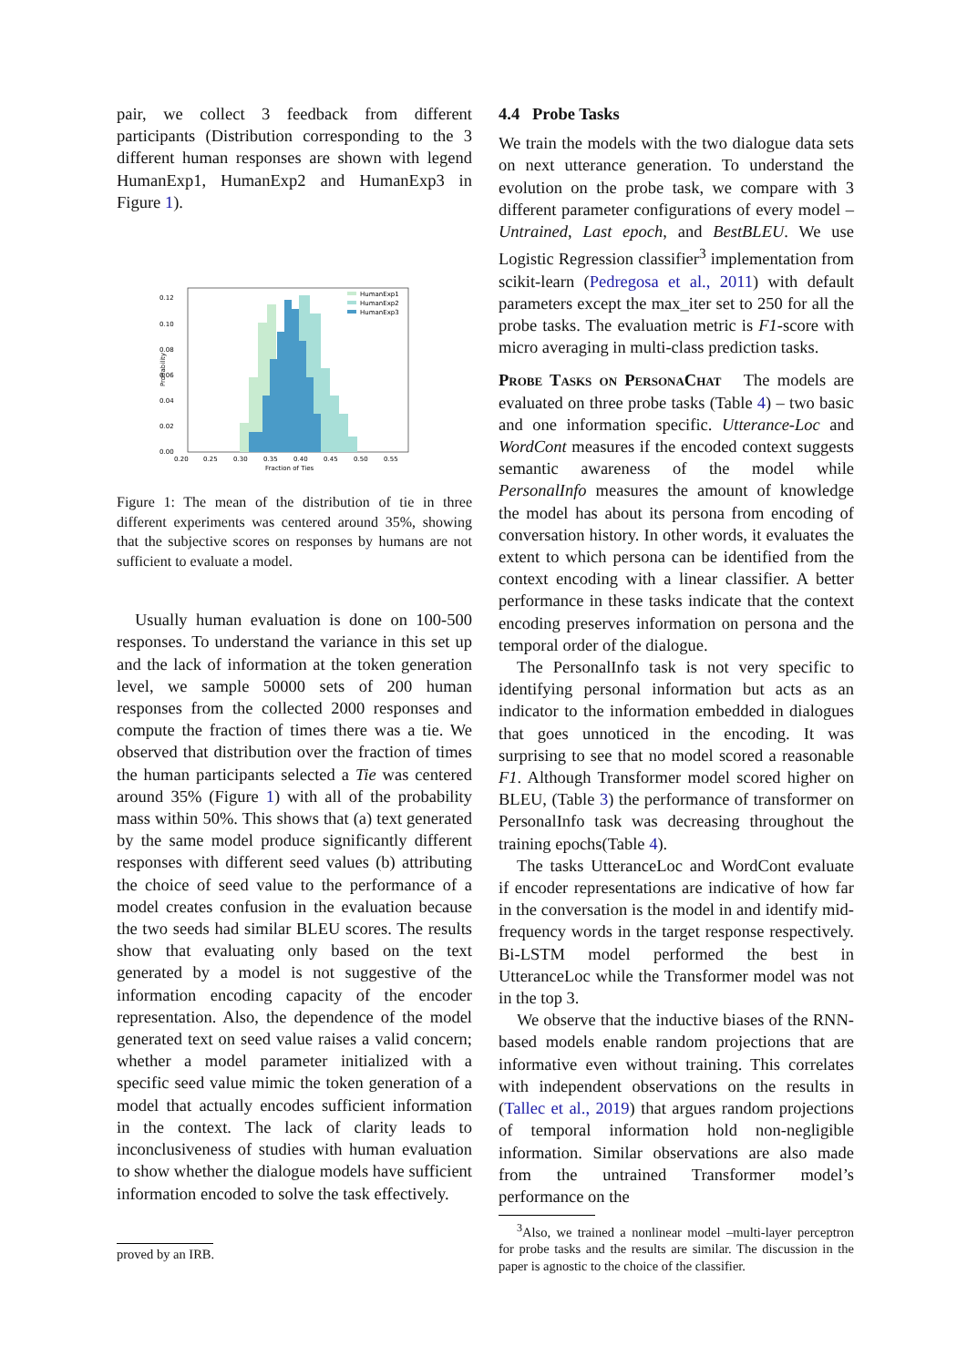pair, we collect 3 feedback from different participants (Distribution corresponding to the 3 different human responses are shown with legend HumanExp1, HumanExp2 and HumanExp3 in Figure 1).
0.12
0.10
0.08
0.06
0.04
0.02
0.00
0.20
0.25
0.30
0.35
0.40
0.45
0.50
0.55
Fraction of Ties
Probability
HumanExp1
HumanExp2
HumanExp3
Figure 1: The mean of the distribution of tie in three different experiments was centered around 35%, showing that the subjective scores on responses by humans are not sufficient to evaluate a model.
Usually human evaluation is done on 100-500 responses. To understand the variance in this set up and the lack of information at the token generation level, we sample 50000 sets of 200 human responses from the collected 2000 responses and compute the fraction of times there was a tie. We observed that distribution over the fraction of times the human participants selected a Tie was centered around 35% (Figure 1) with all of the probability mass within 50%. This shows that (a) text generated by the same model produce significantly different responses with different seed values (b) attributing the choice of seed value to the performance of a model creates confusion in the evaluation because the two seeds had similar BLEU scores. The results show that evaluating only based on the text generated by a model is not suggestive of the information encoding capacity of the encoder representation. Also, the dependence of the model generated text on seed value raises a valid concern; whether a model parameter initialized with a specific seed value mimic the token generation of a model that actually encodes sufficient information in the context. The lack of clarity leads to inconclusiveness of studies with human evaluation to show whether the dialogue models have sufficient information encoded to solve the task effectively.
proved by an IRB.
4.4 Probe Tasks
We train the models with the two dialogue data sets on next utterance generation. To understand the evolution on the probe task, we compare with 3 different parameter configurations of every model – Untrained, Last epoch, and BestBLEU. We use Logistic Regression classifier<sup>3</sup> implementation from scikit-learn (Pedregosa et al., 2011) with default parameters except the max_iter set to 250 for all the probe tasks. The evaluation metric is F1-score with micro averaging in multi-class prediction tasks.
Probe Tasks on PersonaChat The models are evaluated on three probe tasks (Table 4) – two basic and one information specific. Utterance-Loc and WordCont measures if the encoded context suggests semantic awareness of the model while PersonalInfo measures the amount of knowledge the model has about its persona from encoding of conversation history. In other words, it evaluates the extent to which persona can be identified from the context encoding with a linear classifier. A better performance in these tasks indicate that the context encoding preserves information on persona and the temporal order of the dialogue.
The PersonalInfo task is not very specific to identifying personal information but acts as an indicator to the information embedded in dialogues that goes unnoticed in the encoding. It was surprising to see that no model scored a reasonable F1. Although Transformer model scored higher on BLEU, (Table 3) the performance of transformer on PersonalInfo task was decreasing throughout the training epochs(Table 4).
The tasks UtteranceLoc and WordCont evaluate if encoder representations are indicative of how far in the conversation is the model in and identify mid-frequency words in the target response respectively. Bi-LSTM model performed the best in UtteranceLoc while the Transformer model was not in the top 3.
We observe that the inductive biases of the RNN-based models enable random projections that are informative even without training. This correlates with independent observations on the results in (Tallec et al., 2019) that argues random projections of temporal information hold non-negligible information. Similar observations are also made from the untrained Transformer model’s performance on the
<sup>3</sup> Also, we trained a nonlinear model –multi-layer perceptron for probe tasks and the results are similar. The discussion in the paper is agnostic to the choice of the classifier.